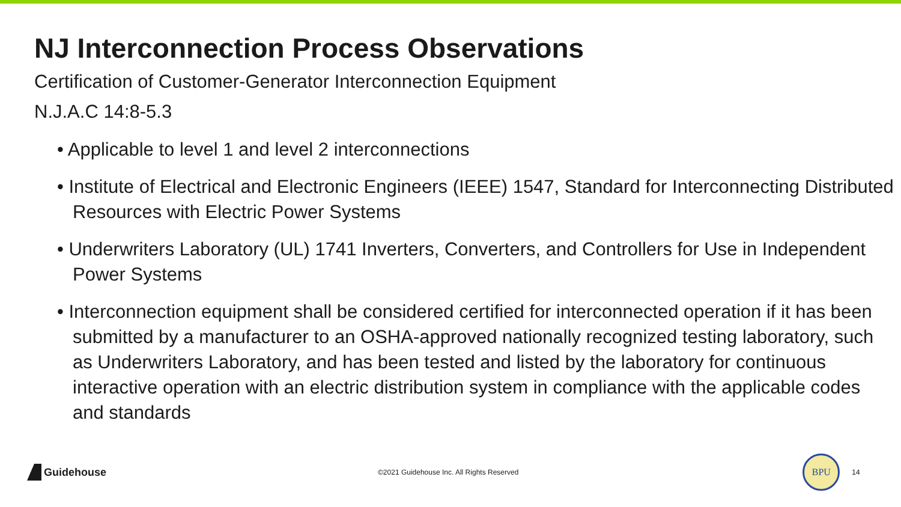NJ Interconnection Process Observations
Certification of Customer-Generator Interconnection Equipment
N.J.A.C 14:8-5.3
• Applicable to level 1 and level 2 interconnections
• Institute of Electrical and Electronic Engineers (IEEE) 1547, Standard for Interconnecting Distributed Resources with Electric Power Systems
• Underwriters Laboratory (UL) 1741 Inverters, Converters, and Controllers for Use in Independent Power Systems
• Interconnection equipment shall be considered certified for interconnected operation if it has been submitted by a manufacturer to an OSHA-approved nationally recognized testing laboratory, such as Underwriters Laboratory, and has been tested and listed by the laboratory for continuous interactive operation with an electric distribution system in compliance with the applicable codes and standards
Guidehouse
©2021 Guidehouse Inc. All Rights Reserved
BPU
14